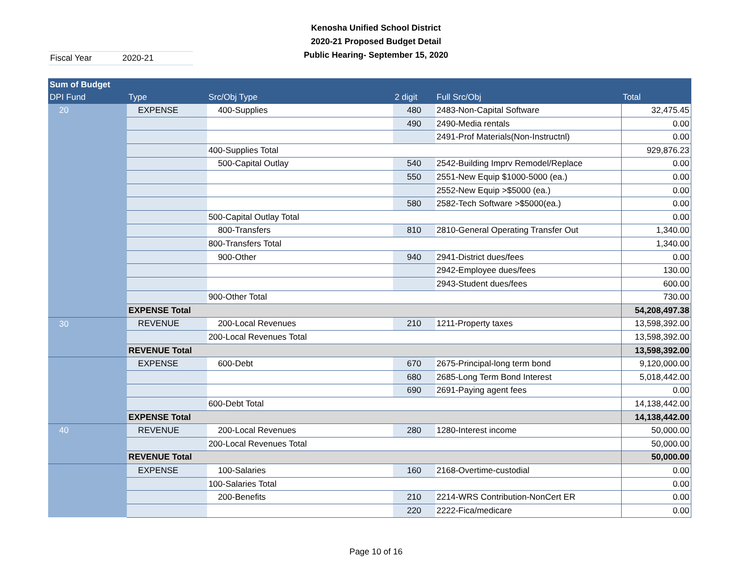Kenosha Unified School District
2020-21 Proposed Budget Detail
Public Hearing- September 15, 2020
Fiscal Year 2020-21
| Sum of Budget | | | | | |
| --- | --- | --- | --- | --- | --- |
| DPI Fund | Type | Src/Obj Type | 2 digit | Full Src/Obj | Total |
| 20 | EXPENSE | 400-Supplies | 480 | 2483-Non-Capital Software | 32,475.45 |
| | | | 490 | 2490-Media rentals | 0.00 |
| | | | | 2491-Prof Materials(Non-Instructnl) | 0.00 |
| | | 400-Supplies Total | | | 929,876.23 |
| | | 500-Capital Outlay | 540 | 2542-Building Imprv Remodel/Replace | 0.00 |
| | | | 550 | 2551-New Equip $1000-5000 (ea.) | 0.00 |
| | | | | 2552-New Equip >$5000 (ea.) | 0.00 |
| | | | 580 | 2582-Tech Software >$5000(ea.) | 0.00 |
| | | 500-Capital Outlay Total | | | 0.00 |
| | | 800-Transfers | 810 | 2810-General Operating Transfer Out | 1,340.00 |
| | | 800-Transfers Total | | | 1,340.00 |
| | | 900-Other | 940 | 2941-District dues/fees | 0.00 |
| | | | | 2942-Employee dues/fees | 130.00 |
| | | | | 2943-Student dues/fees | 600.00 |
| | | 900-Other Total | | | 730.00 |
| | EXPENSE Total | | | | 54,208,497.38 |
| 30 | REVENUE | 200-Local Revenues | 210 | 1211-Property taxes | 13,598,392.00 |
| | | 200-Local Revenues Total | | | 13,598,392.00 |
| | REVENUE Total | | | | 13,598,392.00 |
| | EXPENSE | 600-Debt | 670 | 2675-Principal-long term bond | 9,120,000.00 |
| | | | 680 | 2685-Long Term Bond Interest | 5,018,442.00 |
| | | | 690 | 2691-Paying agent fees | 0.00 |
| | | 600-Debt Total | | | 14,138,442.00 |
| | EXPENSE Total | | | | 14,138,442.00 |
| 40 | REVENUE | 200-Local Revenues | 280 | 1280-Interest income | 50,000.00 |
| | | 200-Local Revenues Total | | | 50,000.00 |
| | REVENUE Total | | | | 50,000.00 |
| | EXPENSE | 100-Salaries | 160 | 2168-Overtime-custodial | 0.00 |
| | | 100-Salaries Total | | | 0.00 |
| | | 200-Benefits | 210 | 2214-WRS Contribution-NonCert ER | 0.00 |
| | | | 220 | 2222-Fica/medicare | 0.00 |
Page 10 of 16